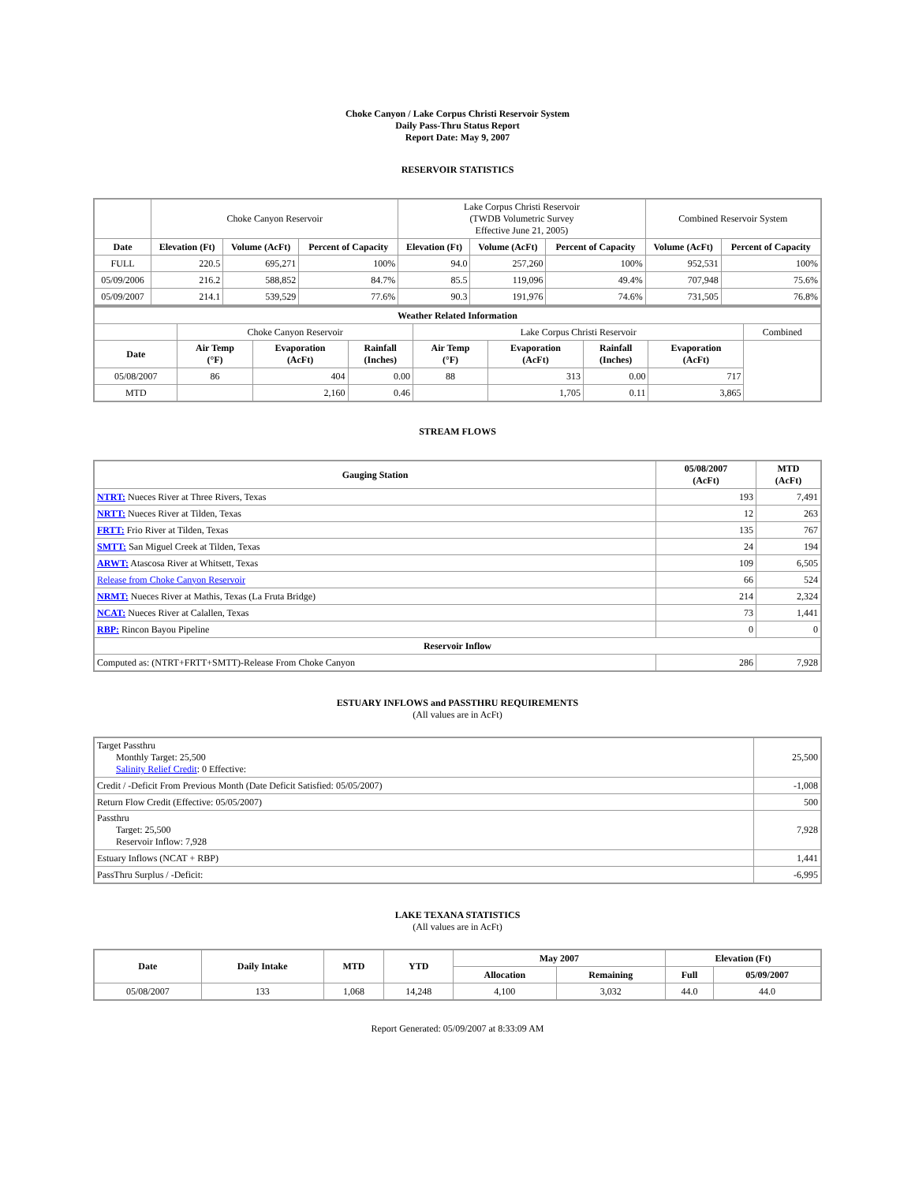Choke Canyon / Lake Corpus Christi Reservoir System
Daily Pass-Thru Status Report
Report Date: May 9, 2007
RESERVOIR STATISTICS
| | Choke Canyon Reservoir | | | Lake Corpus Christi Reservoir (TWDB Volumetric Survey Effective June 21, 2005) | | | Combined Reservoir System | |
| Date | Elevation (Ft) | Volume (AcFt) | Percent of Capacity | Elevation (Ft) | Volume (AcFt) | Percent of Capacity | Volume (AcFt) | Percent of Capacity |
| FULL | 220.5 | 695,271 | 100% | 94.0 | 257,260 | 100% | 952,531 | 100% |
| 05/09/2006 | 216.2 | 588,852 | 84.7% | 85.5 | 119,096 | 49.4% | 707,948 | 75.6% |
| 05/09/2007 | 214.1 | 539,529 | 77.6% | 90.3 | 191,976 | 74.6% | 731,505 | 76.8% |
| Weather Related Information | | | | | | | | |
| --- | --- | --- | --- | --- | --- | --- | --- | --- |
| | Choke Canyon Reservoir | | | Lake Corpus Christi Reservoir | | | | Combined |
| Date | Air Temp (°F) | Evaporation (AcFt) | Rainfall (Inches) | Air Temp (°F) | Evaporation (AcFt) | Rainfall (Inches) | Evaporation (AcFt) | |
| 05/08/2007 | 86 | 404 | 0.00 | 88 | 313 | 0.00 | 717 | |
| MTD | | 2,160 | 0.46 | | 1,705 | 0.11 | 3,865 | |
STREAM FLOWS
| Gauging Station | 05/08/2007 (AcFt) | MTD (AcFt) |
| --- | --- | --- |
| NTRT: Nueces River at Three Rivers, Texas | 193 | 7,491 |
| NRTT: Nueces River at Tilden, Texas | 12 | 263 |
| FRTT: Frio River at Tilden, Texas | 135 | 767 |
| SMTT: San Miguel Creek at Tilden, Texas | 24 | 194 |
| ARWT: Atascosa River at Whitsett, Texas | 109 | 6,505 |
| Release from Choke Canyon Reservoir | 66 | 524 |
| NRMT: Nueces River at Mathis, Texas (La Fruta Bridge) | 214 | 2,324 |
| NCAT: Nueces River at Calallen, Texas | 73 | 1,441 |
| RBP: Rincon Bayou Pipeline | 0 | 0 |
| Reservoir Inflow | | |
| Computed as: (NTRT+FRTT+SMTT)-Release From Choke Canyon | 286 | 7,928 |
ESTUARY INFLOWS and PASSTHRU REQUIREMENTS
(All values are in AcFt)
| Target Passthru Monthly Target: 25,500 Salinity Relief Credit : 0 Effective: | 25,500 |
| Credit / -Deficit From Previous Month (Date Deficit Satisfied: 05/05/2007) | -1,008 |
| Return Flow Credit (Effective: 05/05/2007) | 500 |
| Passthru Target: 25,500 Reservoir Inflow: 7,928 | 7,928 |
| Estuary Inflows (NCAT + RBP) | 1,441 |
| PassThru Surplus / -Deficit: | -6,995 |
LAKE TEXANA STATISTICS
(All values are in AcFt)
| Date | Daily Intake | MTD | YTD | May 2007 | | Elevation (Ft) | |
| --- | --- | --- | --- | --- | --- | --- | --- |
| | | | | Allocation | Remaining | Full | 05/09/2007 |
| 05/08/2007 | 133 | 1,068 | 14,248 | 4,100 | 3,032 | 44.0 | 44.0 |
Report Generated: 05/09/2007 at 8:33:09 AM